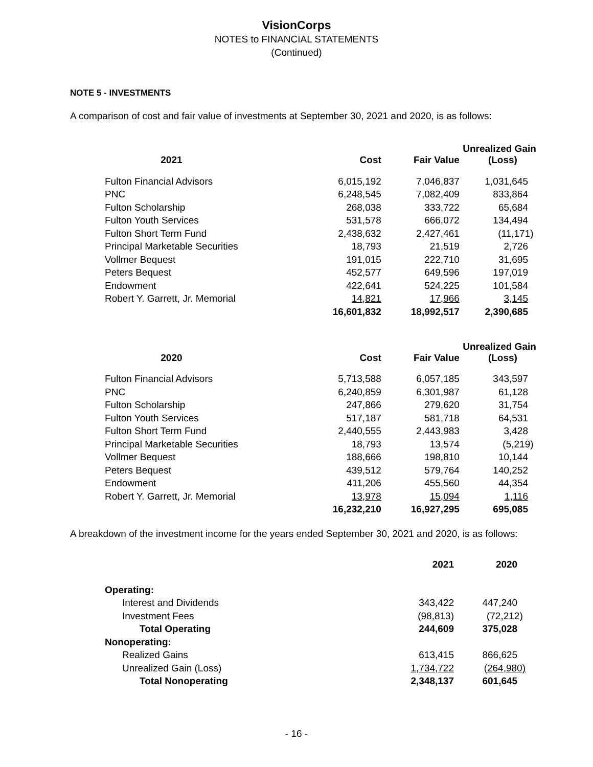VisionCorps
NOTES to FINANCIAL STATEMENTS
(Continued)
NOTE 5 - INVESTMENTS
A comparison of cost and fair value of investments at September 30, 2021 and 2020, is as follows:
| 2021 | Cost | Fair Value | Unrealized Gain (Loss) |
| --- | --- | --- | --- |
| Fulton Financial Advisors | 6,015,192 | 7,046,837 | 1,031,645 |
| PNC | 6,248,545 | 7,082,409 | 833,864 |
| Fulton Scholarship | 268,038 | 333,722 | 65,684 |
| Fulton Youth Services | 531,578 | 666,072 | 134,494 |
| Fulton Short Term Fund | 2,438,632 | 2,427,461 | (11,171) |
| Principal Marketable Securities | 18,793 | 21,519 | 2,726 |
| Vollmer Bequest | 191,015 | 222,710 | 31,695 |
| Peters Bequest | 452,577 | 649,596 | 197,019 |
| Endowment | 422,641 | 524,225 | 101,584 |
| Robert Y. Garrett, Jr. Memorial | 14,821 | 17,966 | 3,145 |
| | 16,601,832 | 18,992,517 | 2,390,685 |
| 2020 | Cost | Fair Value | Unrealized Gain (Loss) |
| Fulton Financial Advisors | 5,713,588 | 6,057,185 | 343,597 |
| PNC | 6,240,859 | 6,301,987 | 61,128 |
| Fulton Scholarship | 247,866 | 279,620 | 31,754 |
| Fulton Youth Services | 517,187 | 581,718 | 64,531 |
| Fulton Short Term Fund | 2,440,555 | 2,443,983 | 3,428 |
| Principal Marketable Securities | 18,793 | 13,574 | (5,219) |
| Vollmer Bequest | 188,666 | 198,810 | 10,144 |
| Peters Bequest | 439,512 | 579,764 | 140,252 |
| Endowment | 411,206 | 455,560 | 44,354 |
| Robert Y. Garrett, Jr. Memorial | 13,978 | 15,094 | 1,116 |
| | 16,232,210 | 16,927,295 | 695,085 |
A breakdown of the investment income for the years ended September 30, 2021 and 2020, is as follows:
| | 2021 | 2020 |
| --- | --- | --- |
| Operating: | | |
| Interest and Dividends | 343,422 | 447,240 |
| Investment Fees | (98,813) | (72,212) |
| Total Operating | 244,609 | 375,028 |
| Nonoperating: | | |
| Realized Gains | 613,415 | 866,625 |
| Unrealized Gain (Loss) | 1,734,722 | (264,980) |
| Total Nonoperating | 2,348,137 | 601,645 |
- 16 -